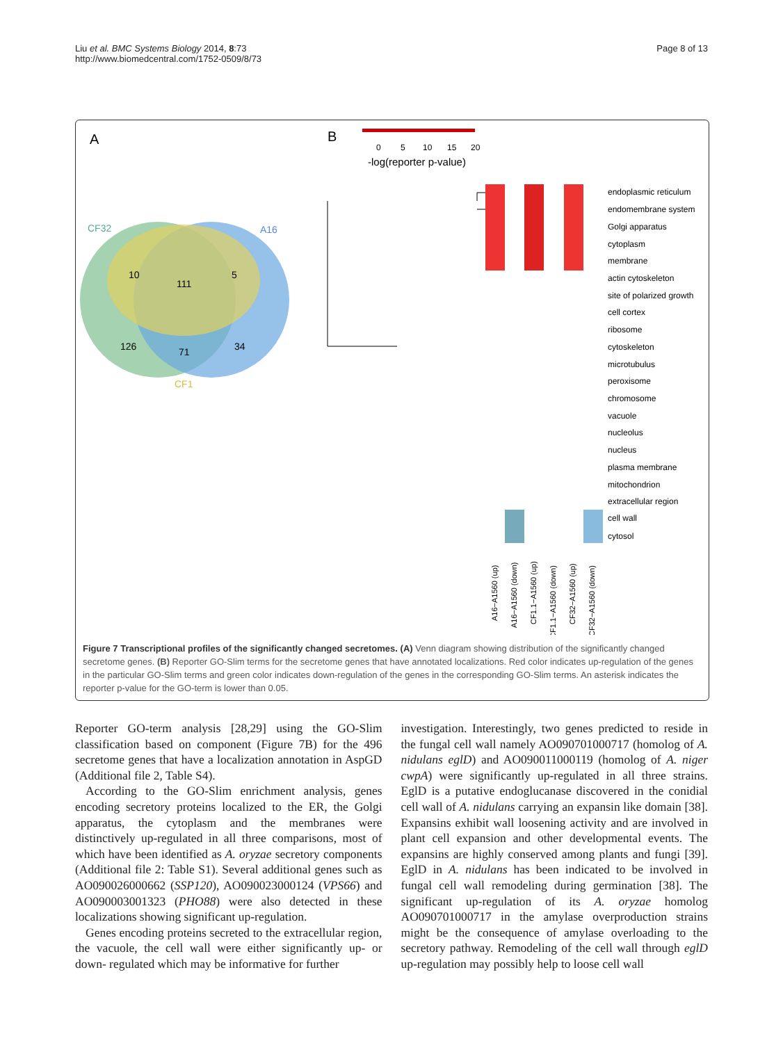Liu et al. BMC Systems Biology 2014, 8:73
http://www.biomedcentral.com/1752-0509/8/73
Page 8 of 13
A
B
CF32
A16
CF1
10
111
5
126
71
34
0
5
10
15
20
-log(reporter p-value)
endoplasmic reticulum
endomembrane system
Golgi apparatus
cytoplasm
membrane
actin cytoskeleton
site of polarized growth
cell cortex
ribosome
cytoskeleton
microtubulus
peroxisome
chromosome
vacuole
nucleolus
nucleus
plasma membrane
mitochondrion
extracellular region
cell wall
cytosol
A16−A1560 (up)
A16−A1560 (down)
CF1.1−A1560 (up)
CF1.1−A1560 (down)
CF32−A1560 (up)
CF32−A1560 (down)
Figure 7 Transcriptional profiles of the significantly changed secretomes. (A) Venn diagram showing distribution of the significantly changed secretome genes. (B) Reporter GO-Slim terms for the secretome genes that have annotated localizations. Red color indicates up-regulation of the genes in the particular GO-Slim terms and green color indicates down-regulation of the genes in the corresponding GO-Slim terms. An asterisk indicates the reporter p-value for the GO-term is lower than 0.05.
Reporter GO-term analysis [28,29] using the GO-Slim classification based on component (Figure 7B) for the 496 secretome genes that have a localization annotation in AspGD (Additional file 2, Table S4).
According to the GO-Slim enrichment analysis, genes encoding secretory proteins localized to the ER, the Golgi apparatus, the cytoplasm and the membranes were distinctively up-regulated in all three comparisons, most of which have been identified as A. oryzae secretory components (Additional file 2: Table S1). Several additional genes such as AO090026000662 (SSP120), AO090023000124 (VPS66) and AO090003001323 (PHO88) were also detected in these localizations showing significant up-regulation.
Genes encoding proteins secreted to the extracellular region, the vacuole, the cell wall were either significantly up- or down- regulated which may be informative for further
investigation. Interestingly, two genes predicted to reside in the fungal cell wall namely AO090701000717 (homolog of A. nidulans eglD) and AO090011000119 (homolog of A. niger cwpA) were significantly up-regulated in all three strains. EglD is a putative endoglucanase discovered in the conidial cell wall of A. nidulans carrying an expansin like domain [38]. Expansins exhibit wall loosening activity and are involved in plant cell expansion and other developmental events. The expansins are highly conserved among plants and fungi [39]. EglD in A. nidulans has been indicated to be involved in fungal cell wall remodeling during germination [38]. The significant up-regulation of its A. oryzae homolog AO090701000717 in the amylase overproduction strains might be the consequence of amylase overloading to the secretory pathway. Remodeling of the cell wall through eglD up-regulation may possibly help to loose cell wall